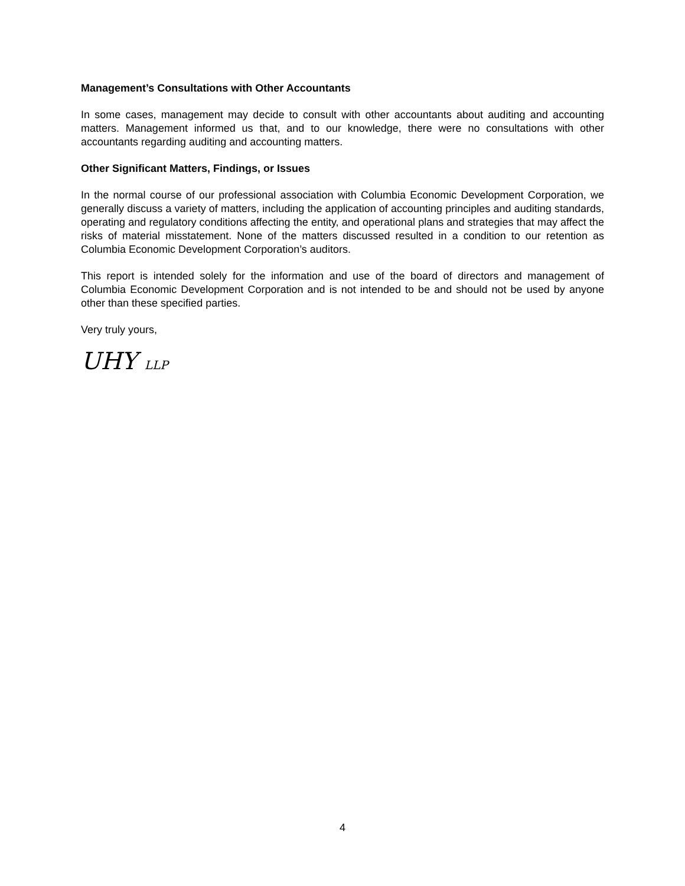Management’s Consultations with Other Accountants
In some cases, management may decide to consult with other accountants about auditing and accounting matters. Management informed us that, and to our knowledge, there were no consultations with other accountants regarding auditing and accounting matters.
Other Significant Matters, Findings, or Issues
In the normal course of our professional association with Columbia Economic Development Corporation, we generally discuss a variety of matters, including the application of accounting principles and auditing standards, operating and regulatory conditions affecting the entity, and operational plans and strategies that may affect the risks of material misstatement. None of the matters discussed resulted in a condition to our retention as Columbia Economic Development Corporation’s auditors.
This report is intended solely for the information and use of the board of directors and management of Columbia Economic Development Corporation and is not intended to be and should not be used by anyone other than these specified parties.
Very truly yours,
UHY LLP
4